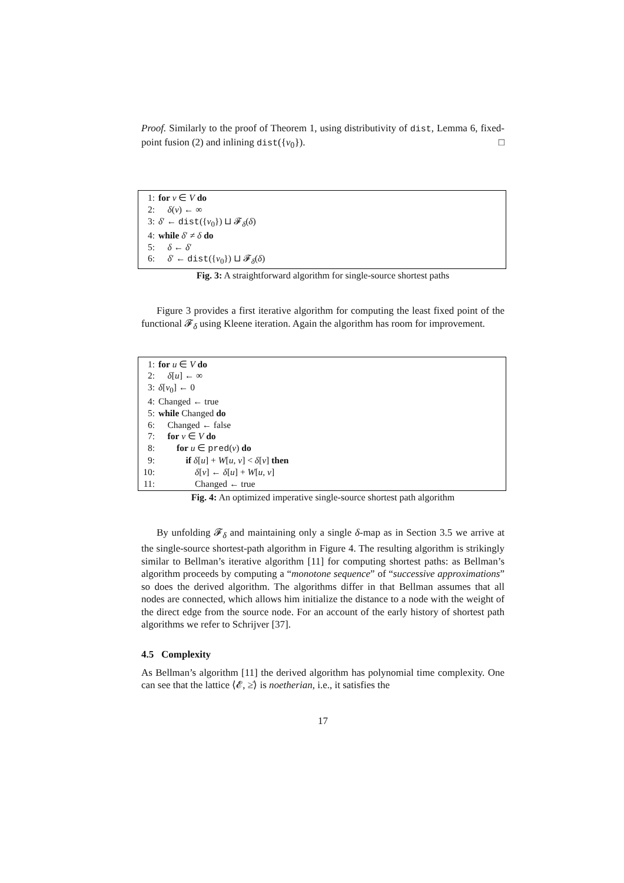Proof. Similarly to the proof of Theorem 1, using distributivity of dist, Lemma 6, fixed-point fusion (2) and inlining dist({v<sub>0</sub>}). □
1: for v ∈ V do
2: δ(v) ← ∞
3: δ′ ← dist({v<sub>0</sub>}) ⊔ 𝓕<sub>δ</sub>(δ)
4: while δ′ ≠ δ do
5: δ ← δ′
6: δ′ ← dist({v<sub>0</sub>}) ⊔ 𝓕<sub>δ</sub>(δ)
Fig. 3: A straightforward algorithm for single-source shortest paths
Figure 3 provides a first iterative algorithm for computing the least fixed point of the functional 𝓕<sub>δ</sub> using Kleene iteration. Again the algorithm has room for improvement.
1: for u ∈ V do
2: δ[u] ← ∞
3: δ[v<sub>0</sub>] ← 0
4: Changed ← true
5: while Changed do
6: Changed ← false
7: for v ∈ V do
8: for u ∈ pred(v) do
9: if δ[u] + W[u, v] < δ[v] then
10: δ[v] ← δ[u] + W[u, v]
11: Changed ← true
Fig. 4: An optimized imperative single-source shortest path algorithm
By unfolding 𝓕<sub>δ</sub> and maintaining only a single δ-map as in Section 3.5 we arrive at the single-source shortest-path algorithm in Figure 4. The resulting algorithm is strikingly similar to Bellman’s iterative algorithm [11] for computing shortest paths: as Bellman’s algorithm proceeds by computing a “monotone sequence” of “successive approximations” so does the derived algorithm. The algorithms differ in that Bellman assumes that all nodes are connected, which allows him initialize the distance to a node with the weight of the direct edge from the source node. For an account of the early history of shortest path algorithms we refer to Schrijver [37].
4.5 Complexity
As Bellman’s algorithm [11] the derived algorithm has polynomial time complexity. One can see that the lattice ⟨𝓔, ≥̇⟩ is noetherian, i.e., it satisfies the
17